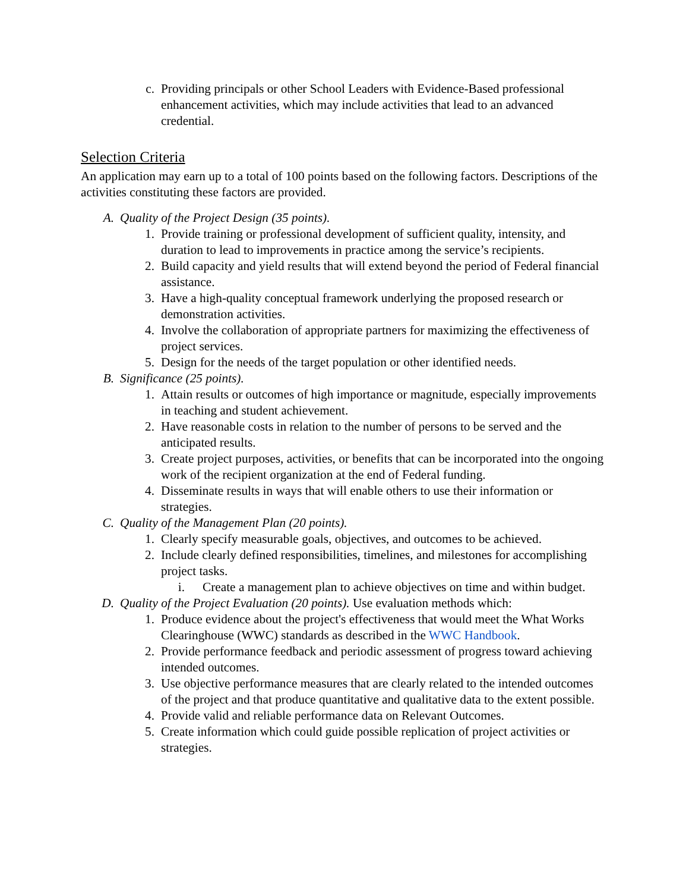c. Providing principals or other School Leaders with Evidence-Based professional enhancement activities, which may include activities that lead to an advanced credential.
Selection Criteria
An application may earn up to a total of 100 points based on the following factors. Descriptions of the activities constituting these factors are provided.
A. Quality of the Project Design (35 points).
1. Provide training or professional development of sufficient quality, intensity, and duration to lead to improvements in practice among the service’s recipients.
2. Build capacity and yield results that will extend beyond the period of Federal financial assistance.
3. Have a high-quality conceptual framework underlying the proposed research or demonstration activities.
4. Involve the collaboration of appropriate partners for maximizing the effectiveness of project services.
5. Design for the needs of the target population or other identified needs.
B. Significance (25 points).
1. Attain results or outcomes of high importance or magnitude, especially improvements in teaching and student achievement.
2. Have reasonable costs in relation to the number of persons to be served and the anticipated results.
3. Create project purposes, activities, or benefits that can be incorporated into the ongoing work of the recipient organization at the end of Federal funding.
4. Disseminate results in ways that will enable others to use their information or strategies.
C. Quality of the Management Plan (20 points).
1. Clearly specify measurable goals, objectives, and outcomes to be achieved.
2. Include clearly defined responsibilities, timelines, and milestones for accomplishing project tasks.
i. Create a management plan to achieve objectives on time and within budget.
D. Quality of the Project Evaluation (20 points). Use evaluation methods which:
1. Produce evidence about the project's effectiveness that would meet the What Works Clearinghouse (WWC) standards as described in the WWC Handbook.
2. Provide performance feedback and periodic assessment of progress toward achieving intended outcomes.
3. Use objective performance measures that are clearly related to the intended outcomes of the project and that produce quantitative and qualitative data to the extent possible.
4. Provide valid and reliable performance data on Relevant Outcomes.
5. Create information which could guide possible replication of project activities or strategies.